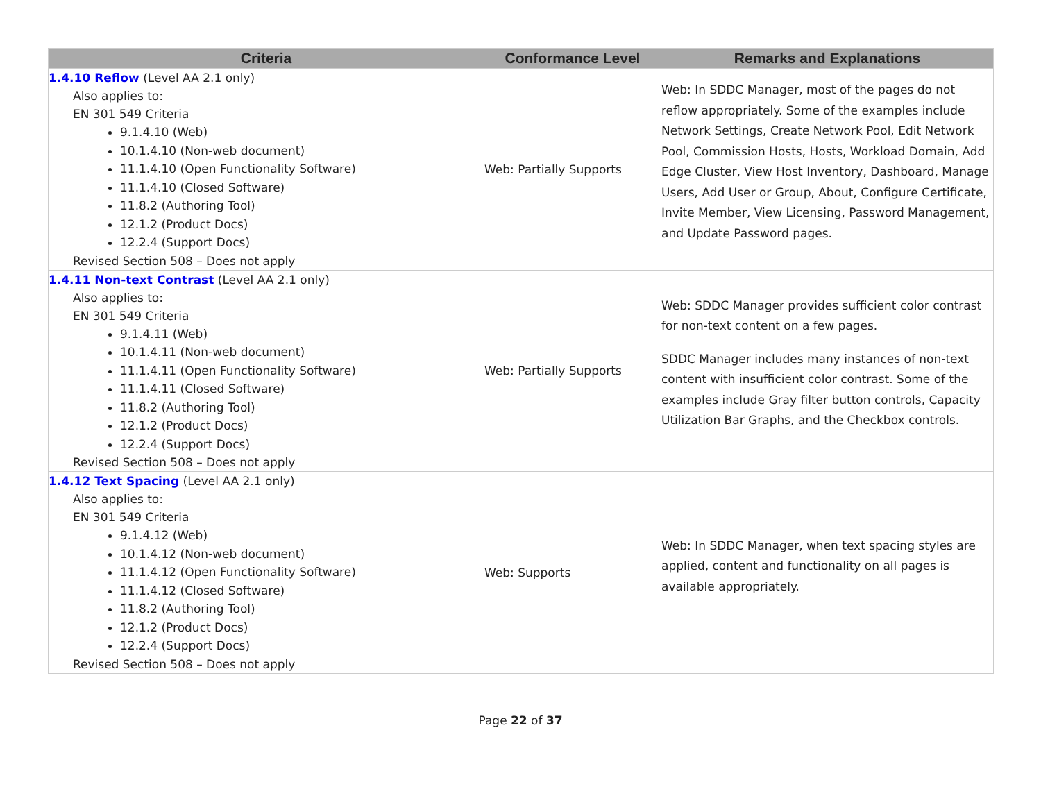| Criteria | Conformance Level | Remarks and Explanations |
| --- | --- | --- |
| 1.4.10 Reflow (Level AA 2.1 only) Also applies to: EN 301 549 Criteria 9.1.4.10 (Web) 10.1.4.10 (Non-web document) 11.1.4.10 (Open Functionality Software) 11.1.4.10 (Closed Software) 11.8.2 (Authoring Tool) 12.1.2 (Product Docs) 12.2.4 (Support Docs) Revised Section 508 – Does not apply | Web: Partially Supports | Web: In SDDC Manager, most of the pages do not reflow appropriately. Some of the examples include Network Settings, Create Network Pool, Edit Network Pool, Commission Hosts, Hosts, Workload Domain, Add Edge Cluster, View Host Inventory, Dashboard, Manage Users, Add User or Group, About, Configure Certificate, Invite Member, View Licensing, Password Management, and Update Password pages. |
| 1.4.11 Non-text Contrast (Level AA 2.1 only) Also applies to: EN 301 549 Criteria 9.1.4.11 (Web) 10.1.4.11 (Non-web document) 11.1.4.11 (Open Functionality Software) 11.1.4.11 (Closed Software) 11.8.2 (Authoring Tool) 12.1.2 (Product Docs) 12.2.4 (Support Docs) Revised Section 508 – Does not apply | Web: Partially Supports | Web: SDDC Manager provides sufficient color contrast for non-text content on a few pages. SDDC Manager includes many instances of non-text content with insufficient color contrast. Some of the examples include Gray filter button controls, Capacity Utilization Bar Graphs, and the Checkbox controls. |
| 1.4.12 Text Spacing (Level AA 2.1 only) Also applies to: EN 301 549 Criteria 9.1.4.12 (Web) 10.1.4.12 (Non-web document) 11.1.4.12 (Open Functionality Software) 11.1.4.12 (Closed Software) 11.8.2 (Authoring Tool) 12.1.2 (Product Docs) 12.2.4 (Support Docs) Revised Section 508 – Does not apply | Web: Supports | Web: In SDDC Manager, when text spacing styles are applied, content and functionality on all pages is available appropriately. |
Page 22 of 37